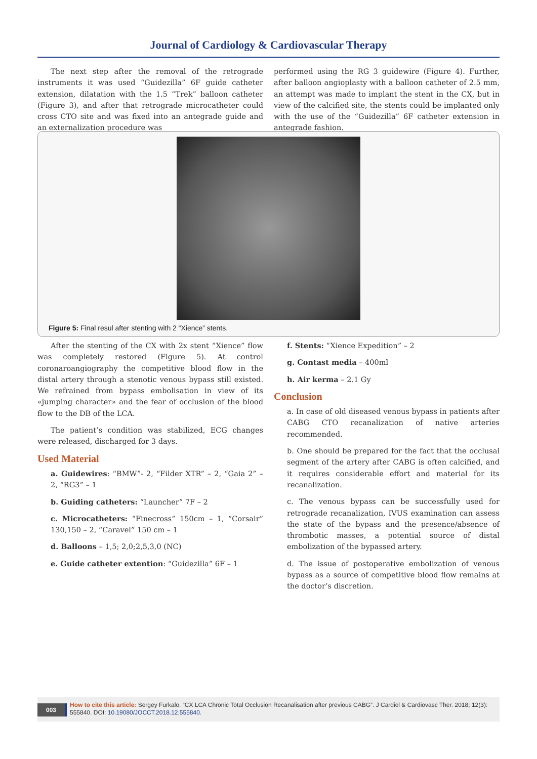Journal of Cardiology & Cardiovascular Therapy
The next step after the removal of the retrograde instruments it was used “Guidezilla” 6F guide catheter extension, dilatation with the 1.5 “Trek” balloon catheter (Figure 3), and after that retrograde microcatheter could cross CTO site and was fixed into an antegrade guide and an externalization procedure was
performed using the RG 3 guidewire (Figure 4). Further, after balloon angioplasty with a balloon catheter of 2.5 mm, an attempt was made to implant the stent in the CX, but in view of the calcified site, the stents could be implanted only with the use of the “Guidezilla” 6F catheter extension in antegrade fashion.
Figure 5: Final resul after stenting with 2 “Xience” stents.
After the stenting of the CX with 2x stent “Xience” flow was completely restored (Figure 5). At control coronaroangiography the competitive blood flow in the distal artery through a stenotic venous bypass still existed. We refrained from bypass embolisation in view of its «jumping character» and the fear of occlusion of the blood flow to the DB of the LCA.
The patient’s condition was stabilized, ECG changes were released, discharged for 3 days.
Used Material
a. Guidewires: “BMW”- 2, “Filder XTR” – 2, “Gaia 2” – 2, “RG3” – 1
b. Guiding catheters: “Launcher” 7F – 2
c. Microcatheters: “Finecross” 150cm – 1, “Corsair” 130,150 – 2, “Caravel” 150 cm – 1
d. Balloons – 1,5; 2,0;2,5,3,0 (NC)
e. Guide catheter extention: “Guidezilla” 6F – 1
f. Stents: “Xience Expedition” – 2
g. Contast media – 400ml
h. Air kerma – 2.1 Gy
Conclusion
a. In case of old diseased venous bypass in patients after CABG CTO recanalization of native arteries recommended.
b. One should be prepared for the fact that the occlusal segment of the artery after CABG is often calcified, and it requires considerable effort and material for its recanalization.
c. The venous bypass can be successfully used for retrograde recanalization, IVUS examination can assess the state of the bypass and the presence/absence of thrombotic masses, a potential source of distal embolization of the bypassed artery.
d. The issue of postoperative embolization of venous bypass as a source of competitive blood flow remains at the doctor’s discretion.
003
How to cite this article: Sergey Furkalo. “CX LCA Chronic Total Occlusion Recanalisation after previous CABG”. J Cardiol & Cardiovasc Ther. 2018; 12(3): 555840. DOI: 10.19080/JOCCT.2018.12.555840.